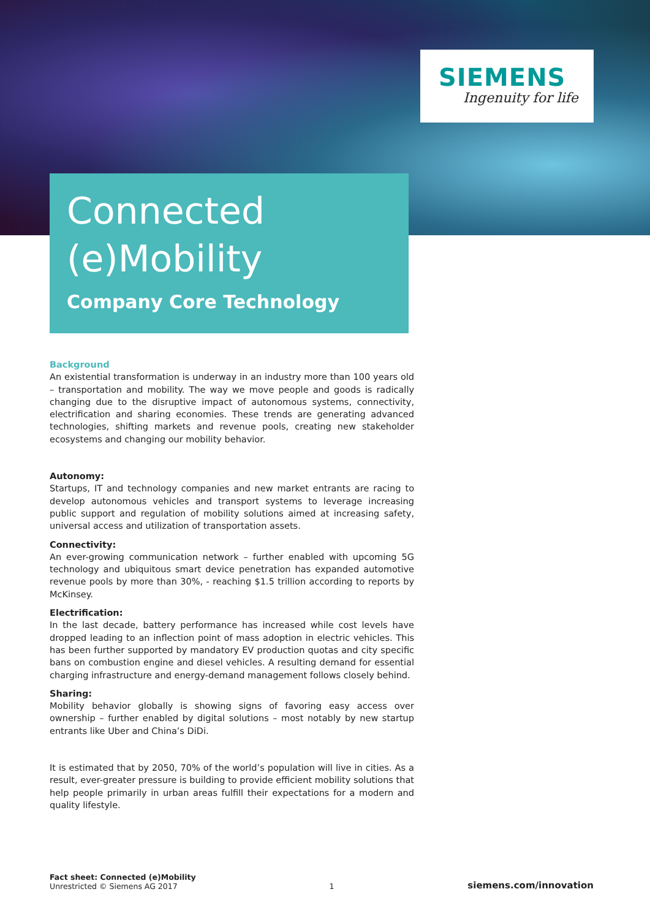SIEMENS
Ingenuity for life
Connected
(e)Mobility
Company Core Technology
Background
An existential transformation is underway in an industry more than 100 years old – transportation and mobility. The way we move people and goods is radically changing due to the disruptive impact of autonomous systems, connectivity, electrification and sharing economies. These trends are generating advanced technologies, shifting markets and revenue pools, creating new stakeholder ecosystems and changing our mobility behavior.
Autonomy:
Startups, IT and technology companies and new market entrants are racing to develop autonomous vehicles and transport systems to leverage increasing public support and regulation of mobility solutions aimed at increasing safety, universal access and utilization of transportation assets.
Connectivity:
An ever-growing communication network – further enabled with upcoming 5G technology and ubiquitous smart device penetration has expanded automotive revenue pools by more than 30%, - reaching $1.5 trillion according to reports by McKinsey.
Electrification:
In the last decade, battery performance has increased while cost levels have dropped leading to an inflection point of mass adoption in electric vehicles. This has been further supported by mandatory EV production quotas and city specific bans on combustion engine and diesel vehicles. A resulting demand for essential charging infrastructure and energy-demand management follows closely behind.
Sharing:
Mobility behavior globally is showing signs of favoring easy access over ownership – further enabled by digital solutions – most notably by new startup entrants like Uber and China’s DiDi.
It is estimated that by 2050, 70% of the world’s population will live in cities. As a result, ever-greater pressure is building to provide efficient mobility solutions that help people primarily in urban areas fulfill their expectations for a modern and quality lifestyle.
Fact sheet: Connected (e)Mobility
Unrestricted © Siemens AG 2017
1
siemens.com/innovation